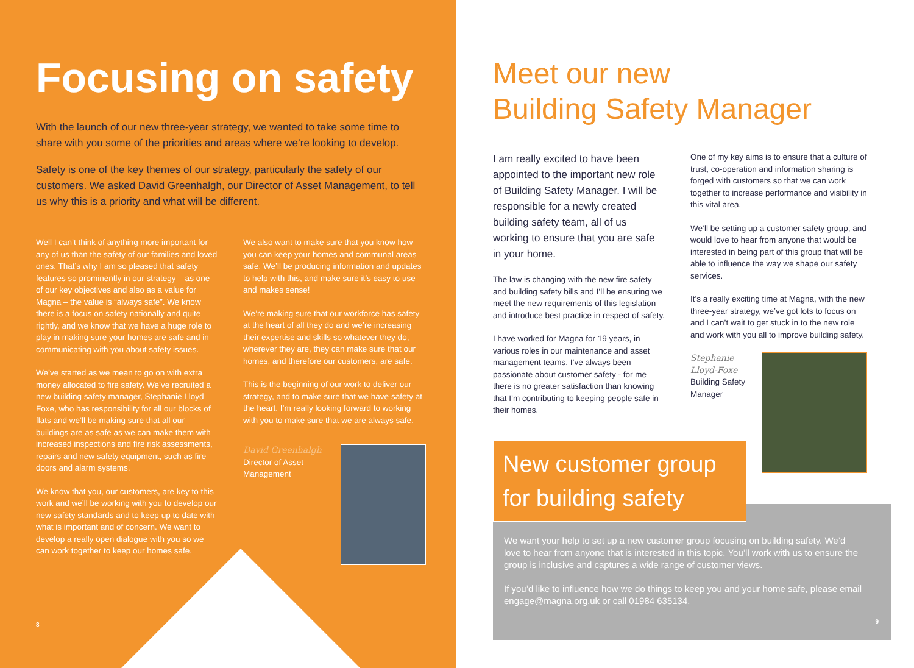Focusing on safety
With the launch of our new three-year strategy, we wanted to take some time to share with you some of the priorities and areas where we’re looking to develop.
Safety is one of the key themes of our strategy, particularly the safety of our customers. We asked David Greenhalgh, our Director of Asset Management, to tell us why this is a priority and what will be different.
Well I can’t think of anything more important for any of us than the safety of our families and loved ones. That’s why I am so pleased that safety features so prominently in our strategy – as one of our key objectives and also as a value for Magna – the value is “always safe”. We know there is a focus on safety nationally and quite rightly, and we know that we have a huge role to play in making sure your homes are safe and in communicating with you about safety issues.
We’ve started as we mean to go on with extra money allocated to fire safety. We’ve recruited a new building safety manager, Stephanie Lloyd Foxe, who has responsibility for all our blocks of flats and we’ll be making sure that all our buildings are as safe as we can make them with increased inspections and fire risk assessments, repairs and new safety equipment, such as fire doors and alarm systems.
We know that you, our customers, are key to this work and we’ll be working with you to develop our new safety standards and to keep up to date with what is important and of concern. We want to develop a really open dialogue with you so we can work together to keep our homes safe.
We also want to make sure that you know how you can keep your homes and communal areas safe. We’ll be producing information and updates to help with this, and make sure it’s easy to use and makes sense!
We’re making sure that our workforce has safety at the heart of all they do and we’re increasing their expertise and skills so whatever they do, wherever they are, they can make sure that our homes, and therefore our customers, are safe.
This is the beginning of our work to deliver our strategy, and to make sure that we have safety at the heart. I’m really looking forward to working with you to make sure that we are always safe.
David Greenhalgh
Director of Asset Management
8
Meet our new
Building Safety Manager
I am really excited to have been appointed to the important new role of Building Safety Manager. I will be responsible for a newly created building safety team, all of us working to ensure that you are safe in your home.
The law is changing with the new fire safety and building safety bills and I’ll be ensuring we meet the new requirements of this legislation and introduce best practice in respect of safety.
I have worked for Magna for 19 years, in various roles in our maintenance and asset management teams. I’ve always been passionate about customer safety - for me there is no greater satisfaction than knowing that I’m contributing to keeping people safe in their homes.
One of my key aims is to ensure that a culture of trust, co-operation and information sharing is forged with customers so that we can work together to increase performance and visibility in this vital area.
We’ll be setting up a customer safety group, and would love to hear from anyone that would be interested in being part of this group that will be able to influence the way we shape our safety services.
It’s a really exciting time at Magna, with the new three-year strategy, we’ve got lots to focus on and I can’t wait to get stuck in to the new role and work with you all to improve building safety.
Stephanie Lloyd-Foxe
Building Safety Manager
We want your help to set up a new customer group focusing on building safety. We’d love to hear from anyone that is interested in this topic. You’ll work with us to ensure the group is inclusive and captures a wide range of customer views.
If you’d like to influence how we do things to keep you and your home safe, please email engage@magna.org.uk or call 01984 635134.
9
New customer group
for building safety